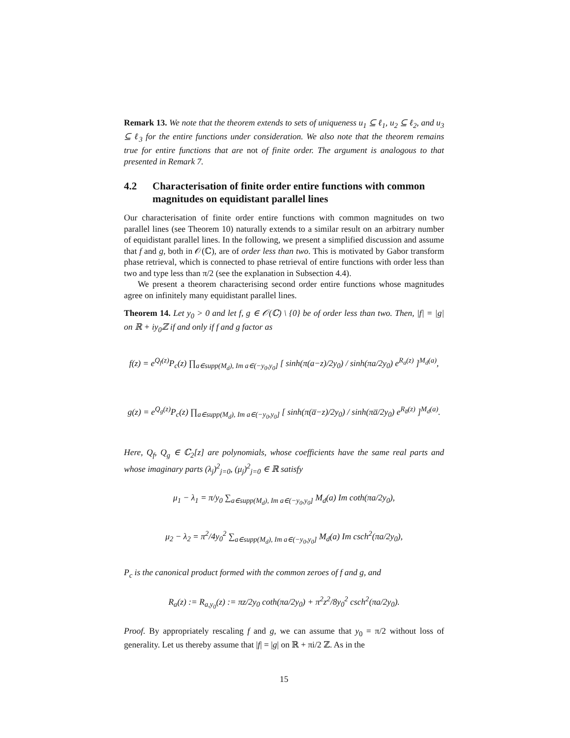Remark 13. We note that the theorem extends to sets of uniqueness u<sub>1</sub> ⊆ ℓ<sub>1</sub>, u<sub>2</sub> ⊆ ℓ<sub>2</sub>, and u<sub>3</sub> ⊆ ℓ<sub>3</sub> for the entire functions under consideration. We also note that the theorem remains true for entire functions that are not of finite order. The argument is analogous to that presented in Remark 7.
4.2 Characterisation of finite order entire functions with common magnitudes on equidistant parallel lines
Our characterisation of finite order entire functions with common magnitudes on two parallel lines (see Theorem 10) naturally extends to a similar result on an arbitrary number of equidistant parallel lines. In the following, we present a simplified discussion and assume that f and g, both in 𝒪(ℂ), are of order less than two. This is motivated by Gabor transform phase retrieval, which is connected to phase retrieval of entire functions with order less than two and type less than π/2 (see the explanation in Subsection 4.4).
We present a theorem characterising second order entire functions whose magnitudes agree on infinitely many equidistant parallel lines.
Theorem 14. Let y<sub>0</sub> > 0 and let f, g ∈ 𝒪(ℂ) \ {0} be of order less than two. Then, |f| = |g| on ℝ + iy<sub>0</sub>ℤ if and only if f and g factor as
f(z) = e<sup>Q<sub>f</sub>(z)</sup>P<sub>c</sub>(z) ∏<sub>a∈supp(M<sub>d</sub>), Im a∈(−y<sub>0</sub>,y<sub>0</sub>]</sub> [ sinh(π(a−z)/2y<sub>0</sub>) / sinh(πa/2y<sub>0</sub>) e<sup>R<sub>a</sub>(z)</sup> ]<sup>M<sub>d</sub>(a)</sup>,
g(z) = e<sup>Q<sub>g</sub>(z)</sup>P<sub>c</sub>(z) ∏<sub>a∈supp(M<sub>d</sub>), Im a∈(−y<sub>0</sub>,y<sub>0</sub>]</sub> [ sinh(π(a̅−z)/2y<sub>0</sub>) / sinh(πa̅/2y<sub>0</sub>) e<sup>R<sub>a̅</sub>(z)</sup> ]<sup>M<sub>d</sub>(a)</sup>.
Here, Q<sub>f</sub>, Q<sub>g</sub> ∈ ℂ<sub>2</sub>[z] are polynomials, whose coefficients have the same real parts and whose imaginary parts (λ<sub>j</sub>)<sup>2</sup><sub>j=0</sub>, (μ<sub>j</sub>)<sup>2</sup><sub>j=0</sub> ∈ ℝ satisfy
μ<sub>1</sub> − λ<sub>1</sub> = π/y<sub>0</sub> ∑<sub>a∈supp(M<sub>d</sub>), Im a∈(−y<sub>0</sub>,y<sub>0</sub>]</sub> M<sub>d</sub>(a) Im coth(πa/2y<sub>0</sub>),
μ<sub>2</sub> − λ<sub>2</sub> = π<sup>2</sup>/4y<sub>0</sub><sup>2</sup> ∑<sub>a∈supp(M<sub>d</sub>), Im a∈(−y<sub>0</sub>,y<sub>0</sub>]</sub> M<sub>d</sub>(a) Im csch<sup>2</sup>(πa/2y<sub>0</sub>),
P<sub>c</sub> is the canonical product formed with the common zeroes of f and g, and
R<sub>a</sub>(z) := R<sub>a,y<sub>0</sub></sub>(z) := πz/2y<sub>0</sub> coth(πa/2y<sub>0</sub>) + π<sup>2</sup>z<sup>2</sup>/8y<sub>0</sub><sup>2</sup> csch<sup>2</sup>(πa/2y<sub>0</sub>).
Proof. By appropriately rescaling f and g, we can assume that y<sub>0</sub> = π/2 without loss of generality. Let us thereby assume that |f| = |g| on ℝ + πi/2 ℤ. As in the
15